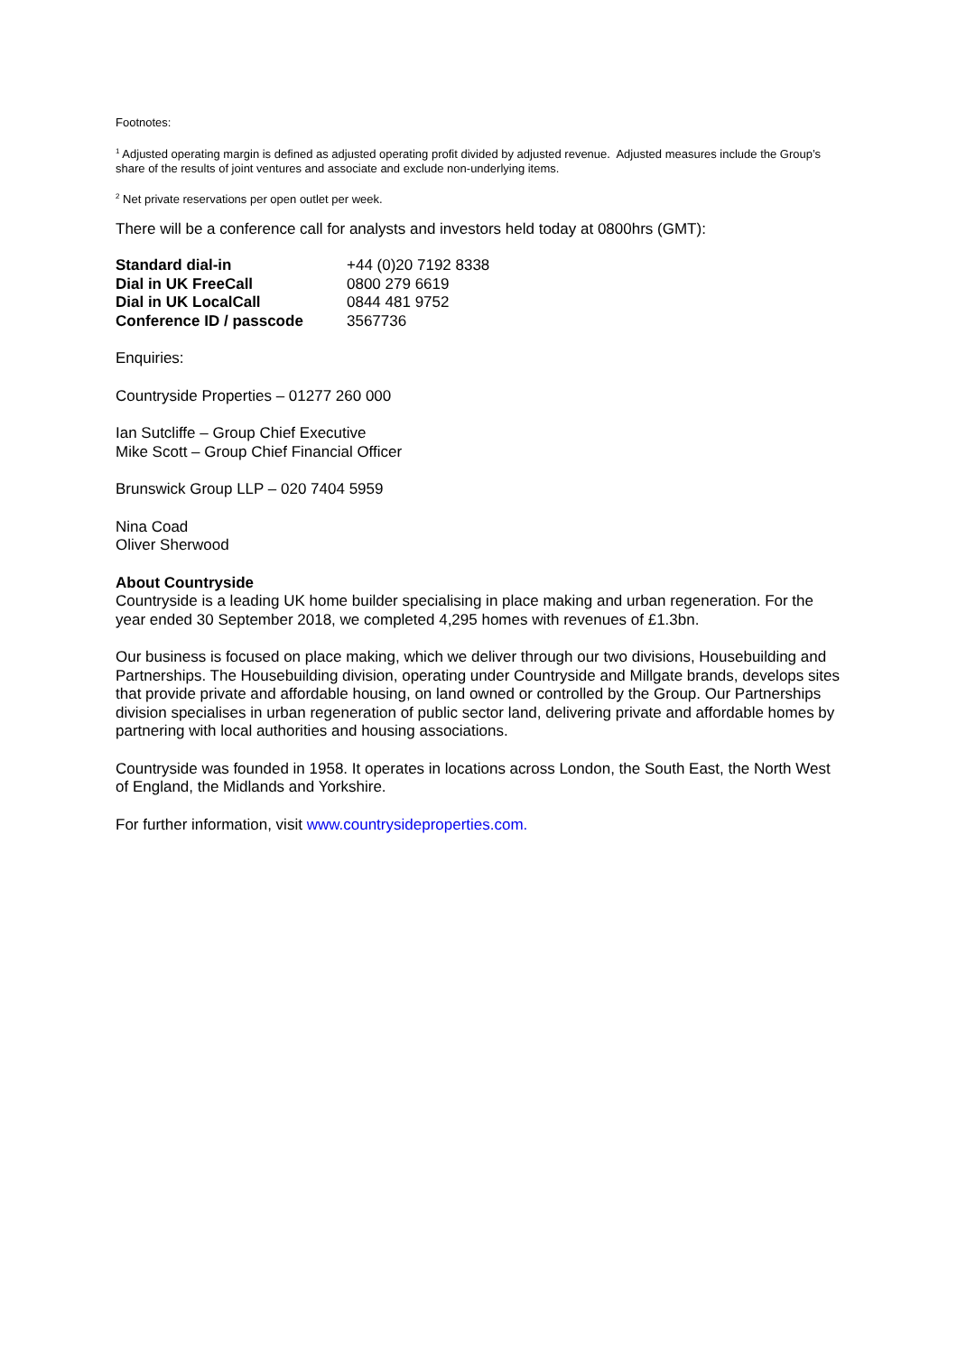Footnotes:
<sup>1</sup> Adjusted operating margin is defined as adjusted operating profit divided by adjusted revenue. Adjusted measures include the Group’s share of the results of joint ventures and associate and exclude non-underlying items.
<sup>2</sup> Net private reservations per open outlet per week.
There will be a conference call for analysts and investors held today at 0800hrs (GMT):
| Standard dial-in | +44 (0)20 7192 8338 |
| Dial in UK FreeCall | 0800 279 6619 |
| Dial in UK LocalCall | 0844 481 9752 |
| Conference ID / passcode | 3567736 |
Enquiries:
Countryside Properties – 01277 260 000
Ian Sutcliffe – Group Chief Executive
Mike Scott – Group Chief Financial Officer
Brunswick Group LLP – 020 7404 5959
Nina Coad
Oliver Sherwood
About Countryside
Countryside is a leading UK home builder specialising in place making and urban regeneration. For the year ended 30 September 2018, we completed 4,295 homes with revenues of £1.3bn.
Our business is focused on place making, which we deliver through our two divisions, Housebuilding and Partnerships. The Housebuilding division, operating under Countryside and Millgate brands, develops sites that provide private and affordable housing, on land owned or controlled by the Group. Our Partnerships division specialises in urban regeneration of public sector land, delivering private and affordable homes by partnering with local authorities and housing associations.
Countryside was founded in 1958. It operates in locations across London, the South East, the North West of England, the Midlands and Yorkshire.
For further information, visit www.countrysideproperties.com.